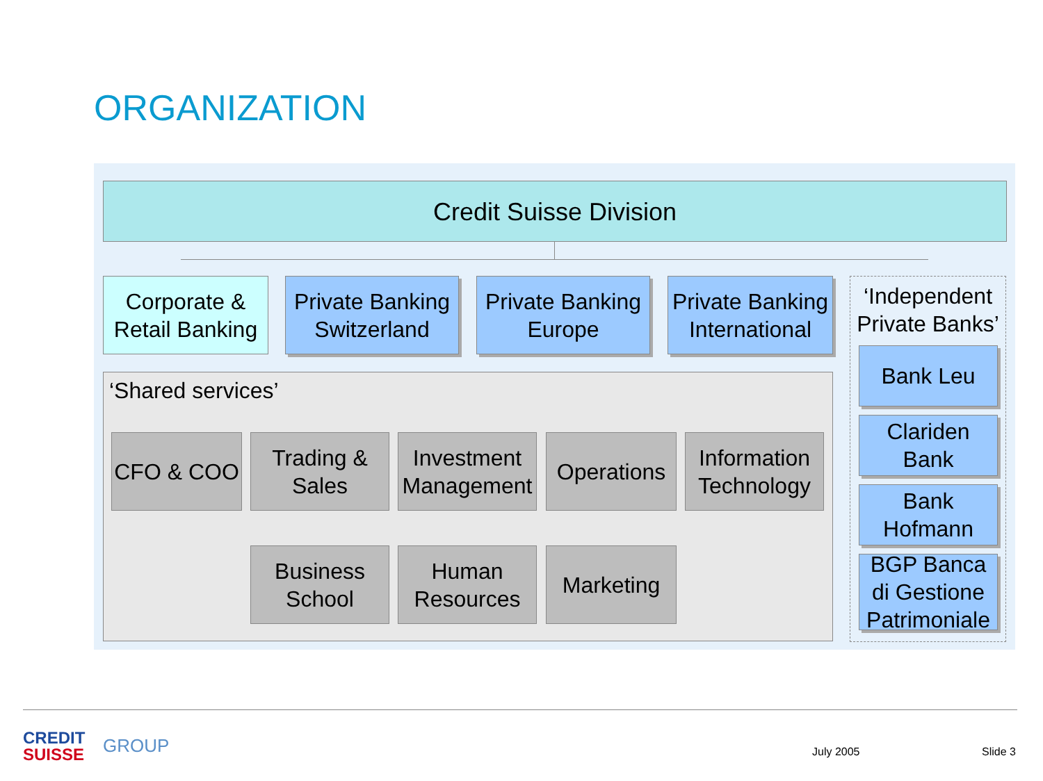ORGANIZATION
Credit Suisse Division
Corporate & Retail Banking
Private Banking Switzerland
Private Banking Europe
Private Banking International
‘Independent Private Banks’
Bank Leu
Clariden Bank
Bank Hofmann
BGP Banca di Gestione Patrimoniale
‘Shared services’
CFO & COO
Trading & Sales
Investment Management
Operations
Information Technology
Business School
Human Resources
Marketing
CREDIT
SUISSE
GROUP July 2005 Slide 3